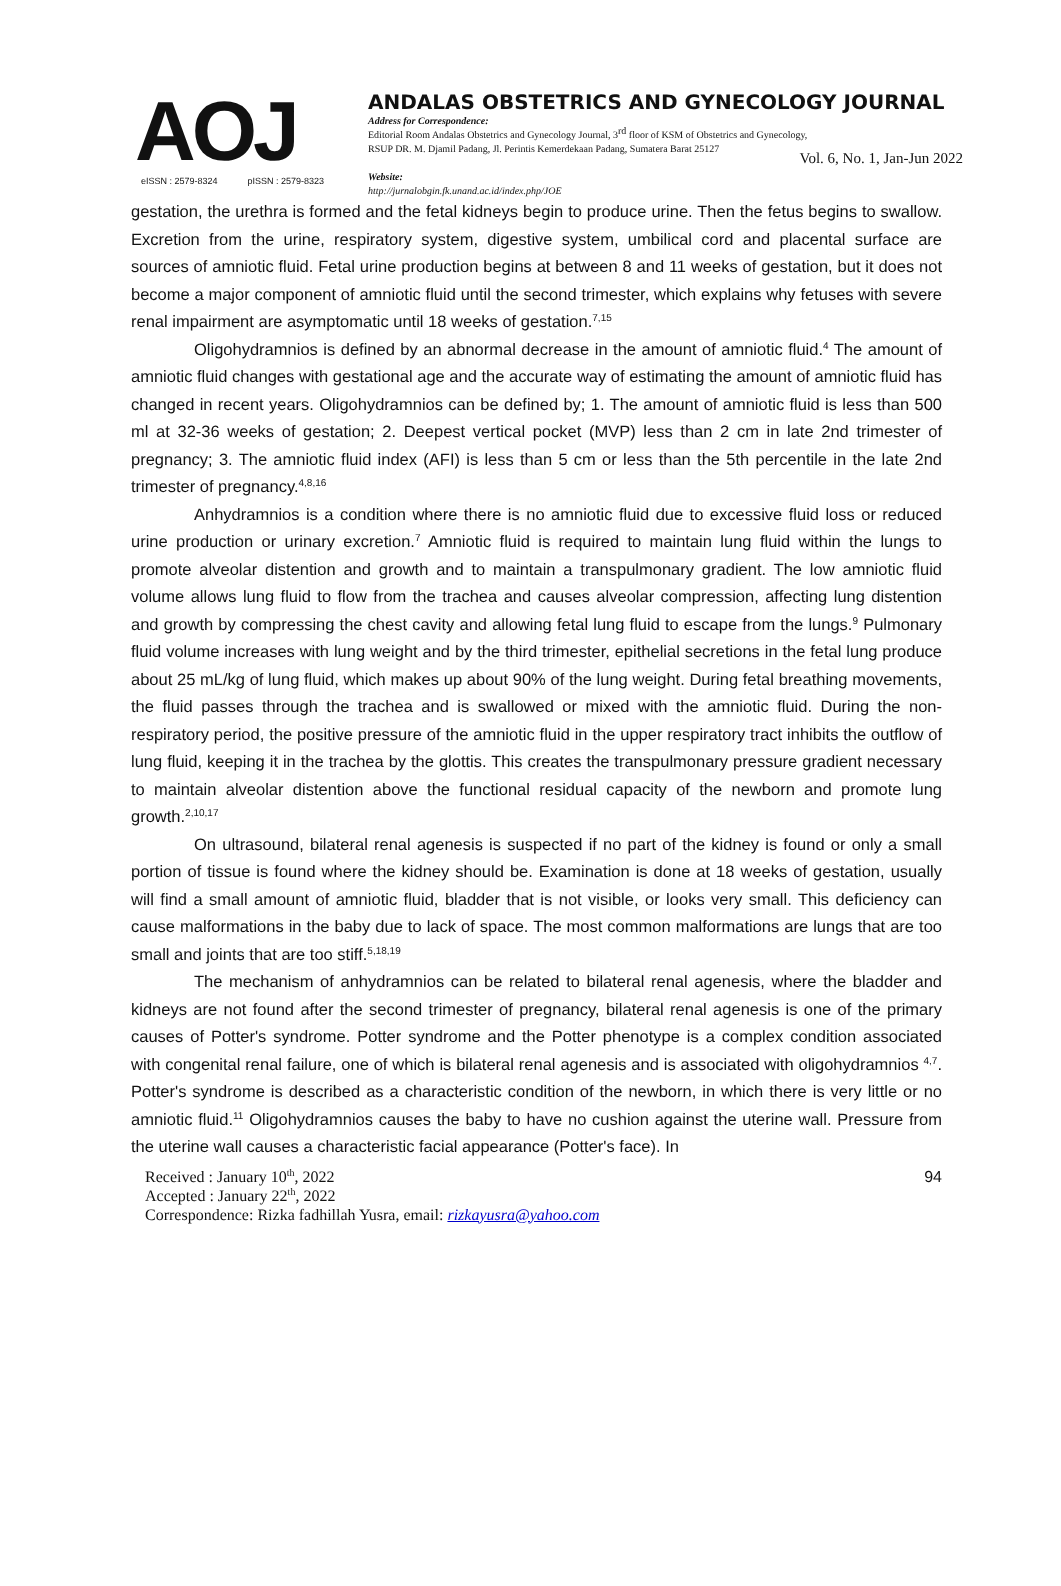Vol. 6, No. 1, Jan-Jun 2022
AOJ
eISSN : 2579-8324 pISSN : 2579-8323
ANDALAS OBSTETRICS AND GYNECOLOGY JOURNAL
Address for Correspondence:
Editorial Room Andalas Obstetrics and Gynecology Journal, 3<sup>rd</sup> floor of KSM of Obstetrics and Gynecology,
RSUP DR. M. Djamil Padang, Jl. Perintis Kemerdekaan Padang, Sumatera Barat 25127
Website:
http://jurnalobgin.fk.unand.ac.id/index.php/JOE
gestation, the urethra is formed and the fetal kidneys begin to produce urine. Then the fetus begins to swallow. Excretion from the urine, respiratory system, digestive system, umbilical cord and placental surface are sources of amniotic fluid. Fetal urine production begins at between 8 and 11 weeks of gestation, but it does not become a major component of amniotic fluid until the second trimester, which explains why fetuses with severe renal impairment are asymptomatic until 18 weeks of gestation.<sup>7,15</sup>
Oligohydramnios is defined by an abnormal decrease in the amount of amniotic fluid.<sup>4</sup> The amount of amniotic fluid changes with gestational age and the accurate way of estimating the amount of amniotic fluid has changed in recent years. Oligohydramnios can be defined by; 1. The amount of amniotic fluid is less than 500 ml at 32-36 weeks of gestation; 2. Deepest vertical pocket (MVP) less than 2 cm in late 2nd trimester of pregnancy; 3. The amniotic fluid index (AFI) is less than 5 cm or less than the 5th percentile in the late 2nd trimester of pregnancy.<sup>4,8,16</sup>
Anhydramnios is a condition where there is no amniotic fluid due to excessive fluid loss or reduced urine production or urinary excretion.<sup>7</sup> Amniotic fluid is required to maintain lung fluid within the lungs to promote alveolar distention and growth and to maintain a transpulmonary gradient. The low amniotic fluid volume allows lung fluid to flow from the trachea and causes alveolar compression, affecting lung distention and growth by compressing the chest cavity and allowing fetal lung fluid to escape from the lungs.<sup>9</sup> Pulmonary fluid volume increases with lung weight and by the third trimester, epithelial secretions in the fetal lung produce about 25 mL/kg of lung fluid, which makes up about 90% of the lung weight. During fetal breathing movements, the fluid passes through the trachea and is swallowed or mixed with the amniotic fluid. During the non-respiratory period, the positive pressure of the amniotic fluid in the upper respiratory tract inhibits the outflow of lung fluid, keeping it in the trachea by the glottis. This creates the transpulmonary pressure gradient necessary to maintain alveolar distention above the functional residual capacity of the newborn and promote lung growth.<sup>2,10,17</sup>
On ultrasound, bilateral renal agenesis is suspected if no part of the kidney is found or only a small portion of tissue is found where the kidney should be. Examination is done at 18 weeks of gestation, usually will find a small amount of amniotic fluid, bladder that is not visible, or looks very small. This deficiency can cause malformations in the baby due to lack of space. The most common malformations are lungs that are too small and joints that are too stiff.<sup>5,18,19</sup>
The mechanism of anhydramnios can be related to bilateral renal agenesis, where the bladder and kidneys are not found after the second trimester of pregnancy, bilateral renal agenesis is one of the primary causes of Potter's syndrome. Potter syndrome and the Potter phenotype is a complex condition associated with congenital renal failure, one of which is bilateral renal agenesis and is associated with oligohydramnios <sup>4,7</sup>. Potter's syndrome is described as a characteristic condition of the newborn, in which there is very little or no amniotic fluid.<sup>11</sup> Oligohydramnios causes the baby to have no cushion against the uterine wall. Pressure from the uterine wall causes a characteristic facial appearance (Potter's face). In
94 Received : January 10<sup>th</sup>, 2022
Accepted : January 22<sup>th</sup>, 2022
Correspondence: Rizka fadhillah Yusra, email: rizkayusra@yahoo.com